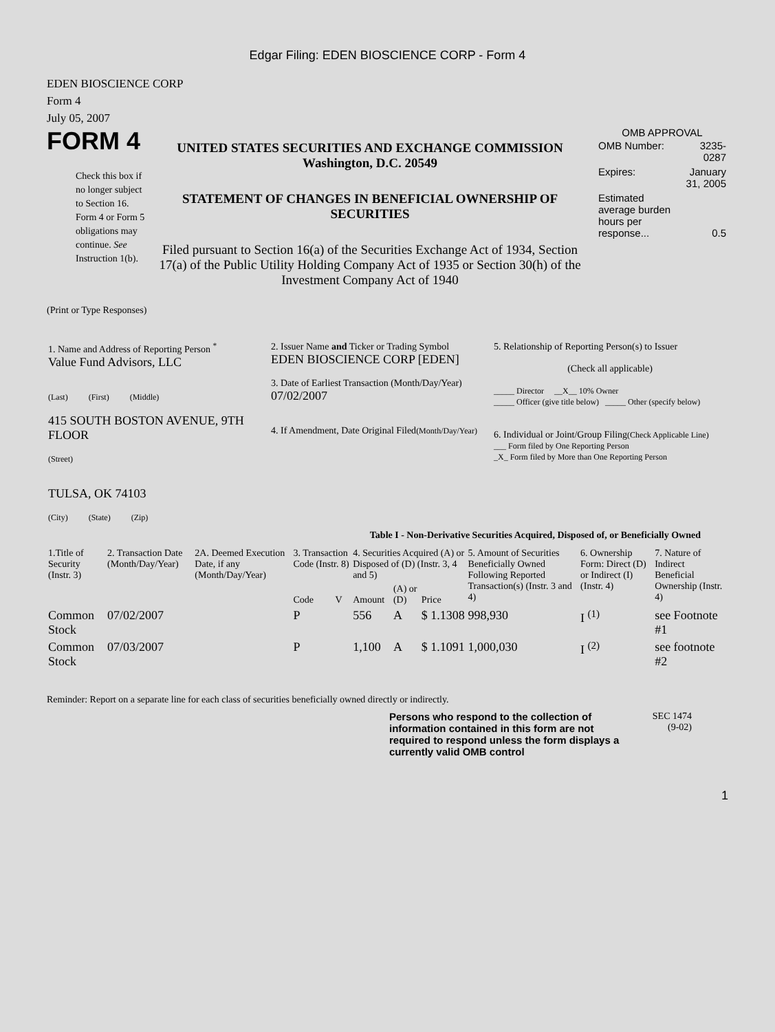Edgar Filing: EDEN BIOSCIENCE CORP - Form 4
EDEN BIOSCIENCE CORP
Form 4
July 05, 2007
FORM 4
Check this box if no longer subject to Section 16. Form 4 or Form 5 obligations may continue. See Instruction 1(b).
UNITED STATES SECURITIES AND EXCHANGE COMMISSION
Washington, D.C. 20549
STATEMENT OF CHANGES IN BENEFICIAL OWNERSHIP OF SECURITIES
Filed pursuant to Section 16(a) of the Securities Exchange Act of 1934, Section 17(a) of the Public Utility Holding Company Act of 1935 or Section 30(h) of the Investment Company Act of 1940
OMB APPROVAL
| OMB Number: | 3235-0287 |
| Expires: | January 31, 2005 |
| Estimated average burden hours per response... | 0.5 |
(Print or Type Responses)
| 1. Name and Address of Reporting Person <sup>*</sup> Value Fund Advisors, LLC (Last) (First) (Middle) 415 SOUTH BOSTON AVENUE, 9TH FLOOR (Street) TULSA, OK 74103 (City) (State) (Zip) | 2. Issuer Name and Ticker or Trading Symbol EDEN BIOSCIENCE CORP [EDEN] 3. Date of Earliest Transaction (Month/Day/Year) 07/02/2007 4. If Amendment, Date Original Filed (Month/Day/Year) | 5. Relationship of Reporting Person(s) to Issuer (Check all applicable) _____ Director __X__ 10% Owner _____ Officer (give title below) _____ Other (specify below) 6. Individual or Joint/Group Filing (Check Applicable Line) ___ Form filed by One Reporting Person _X_ Form filed by More than One Reporting Person |
Table I - Non-Derivative Securities Acquired, Disposed of, or Beneficially Owned
| 1.Title of Security (Instr. 3) | 2. Transaction Date (Month/Day/Year) | 2A. Deemed Execution Date, if any (Month/Day/Year) | 3. Transaction Code (Instr. 8) | | 4. Securities Acquired (A) or Disposed of (D) (Instr. 3, 4 and 5) | | | 5. Amount of Securities Beneficially Owned Following Reported Transaction(s) (Instr. 3 and 4) | 6. Ownership Form: Direct (D) or Indirect (I) (Instr. 4) | 7. Nature of Indirect Beneficial Ownership (Instr. 4) |
| --- | --- | --- | --- | --- | --- | --- | --- | --- | --- | --- |
| | | | Code | V | Amount | (A) or (D) | Price | | | |
| Common Stock | 07/02/2007 | | P | | 556 | A | $ 1.1308 | 998,930 | I <sup>(1)</sup> | see Footnote #1 |
| Common Stock | 07/03/2007 | | P | | 1,100 | A | $ 1.1091 | 1,000,030 | I <sup>(2)</sup> | see footnote #2 |
Reminder: Report on a separate line for each class of securities beneficially owned directly or indirectly.
Persons who respond to the collection of information contained in this form are not required to respond unless the form displays a currently valid OMB control
SEC 1474
(9-02)
1